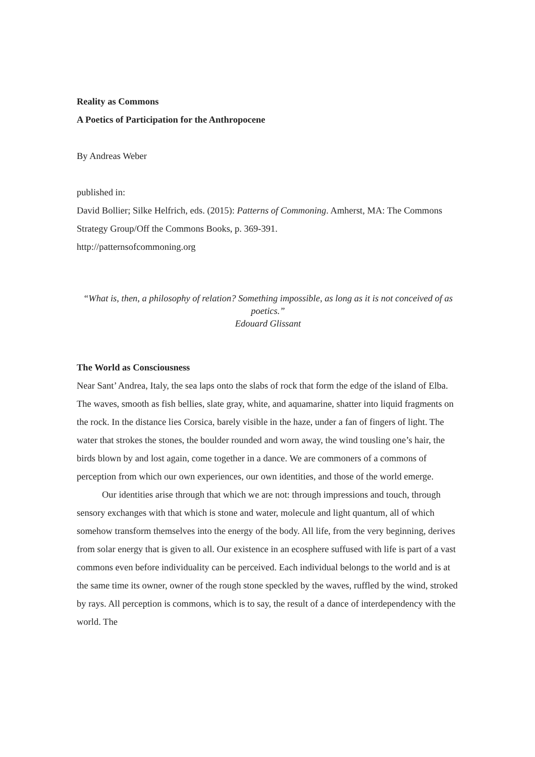Reality as Commons
A Poetics of Participation for the Anthropocene
By Andreas Weber
published in:
David Bollier; Silke Helfrich, eds. (2015): Patterns of Commoning. Amherst, MA: The Commons Strategy Group/Off the Commons Books, p. 369-391.
http://patternsofcommoning.org
“What is, then, a philosophy of relation? Something impossible, as long as it is not conceived of as poetics.”
Edouard Glissant
The World as Consciousness
Near Sant’ Andrea, Italy, the sea laps onto the slabs of rock that form the edge of the island of Elba. The waves, smooth as fish bellies, slate gray, white, and aquamarine, shatter into liquid fragments on the rock. In the distance lies Corsica, barely visible in the haze, under a fan of fingers of light. The water that strokes the stones, the boulder rounded and worn away, the wind tousling one’s hair, the birds blown by and lost again, come together in a dance. We are commoners of a commons of perception from which our own experiences, our own identities, and those of the world emerge.
Our identities arise through that which we are not: through impressions and touch, through sensory exchanges with that which is stone and water, molecule and light quantum, all of which somehow transform themselves into the energy of the body. All life, from the very beginning, derives from solar energy that is given to all. Our existence in an ecosphere suffused with life is part of a vast commons even before individuality can be perceived. Each individual belongs to the world and is at the same time its owner, owner of the rough stone speckled by the waves, ruffled by the wind, stroked by rays. All perception is commons, which is to say, the result of a dance of interdependency with the world. The